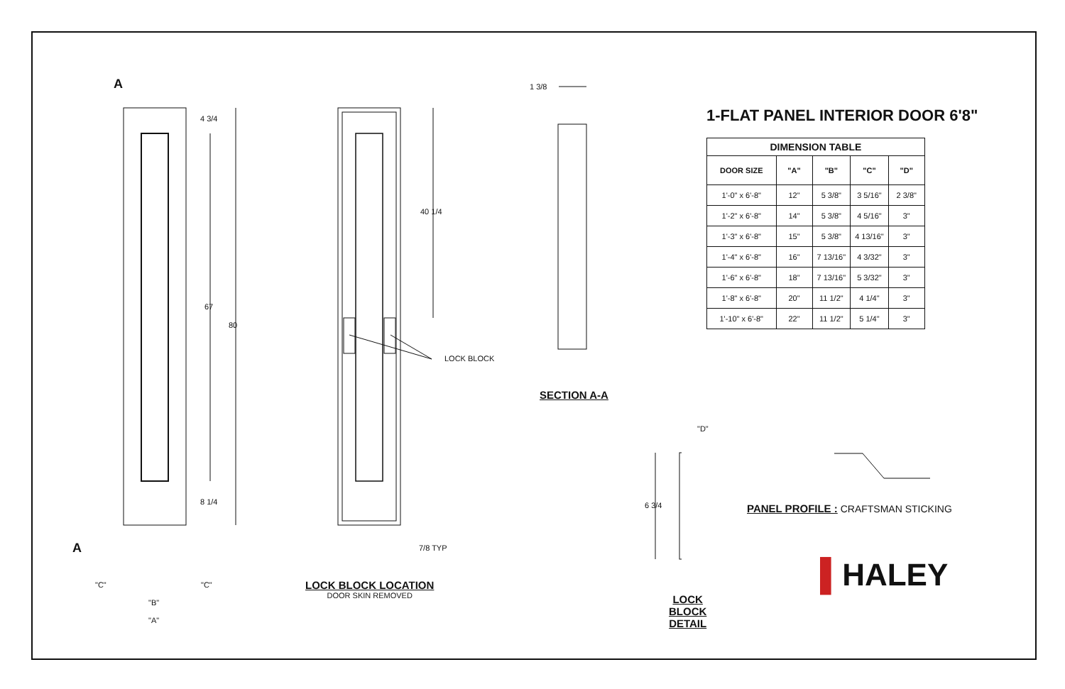A
A
4 3/4
67
80
8 1/4
"C" "C"
"B"
"A"
40 1/4
LOCK BLOCK
7/8 TYP
LOCK BLOCK LOCATION
DOOR SKIN REMOVED
1 3/8
SECTION A-A
"D"
6 3/4
LOCK BLOCK
DETAIL
1-FLAT PANEL INTERIOR DOOR 6'8"
| DIMENSION TABLE | | | | |
| --- | --- | --- | --- | --- |
| DOOR SIZE | "A" | "B" | "C" | "D" |
| 1'-0" x 6'-8" | 12" | 5 3/8" | 3 5/16" | 2 3/8" |
| 1'-2" x 6'-8" | 14" | 5 3/8" | 4 5/16" | 3" |
| 1'-3" x 6'-8" | 15" | 5 3/8" | 4 13/16" | 3" |
| 1'-4" x 6'-8" | 16" | 7 13/16" | 4 3/32" | 3" |
| 1'-6" x 6'-8" | 18" | 7 13/16" | 5 3/32" | 3" |
| 1'-8" x 6'-8" | 20" | 11 1/2" | 4 1/4" | 3" |
| 1'-10" x 6'-8" | 22" | 11 1/2" | 5 1/4" | 3" |
PANEL PROFILE : CRAFTSMAN STICKING
▌HALEY